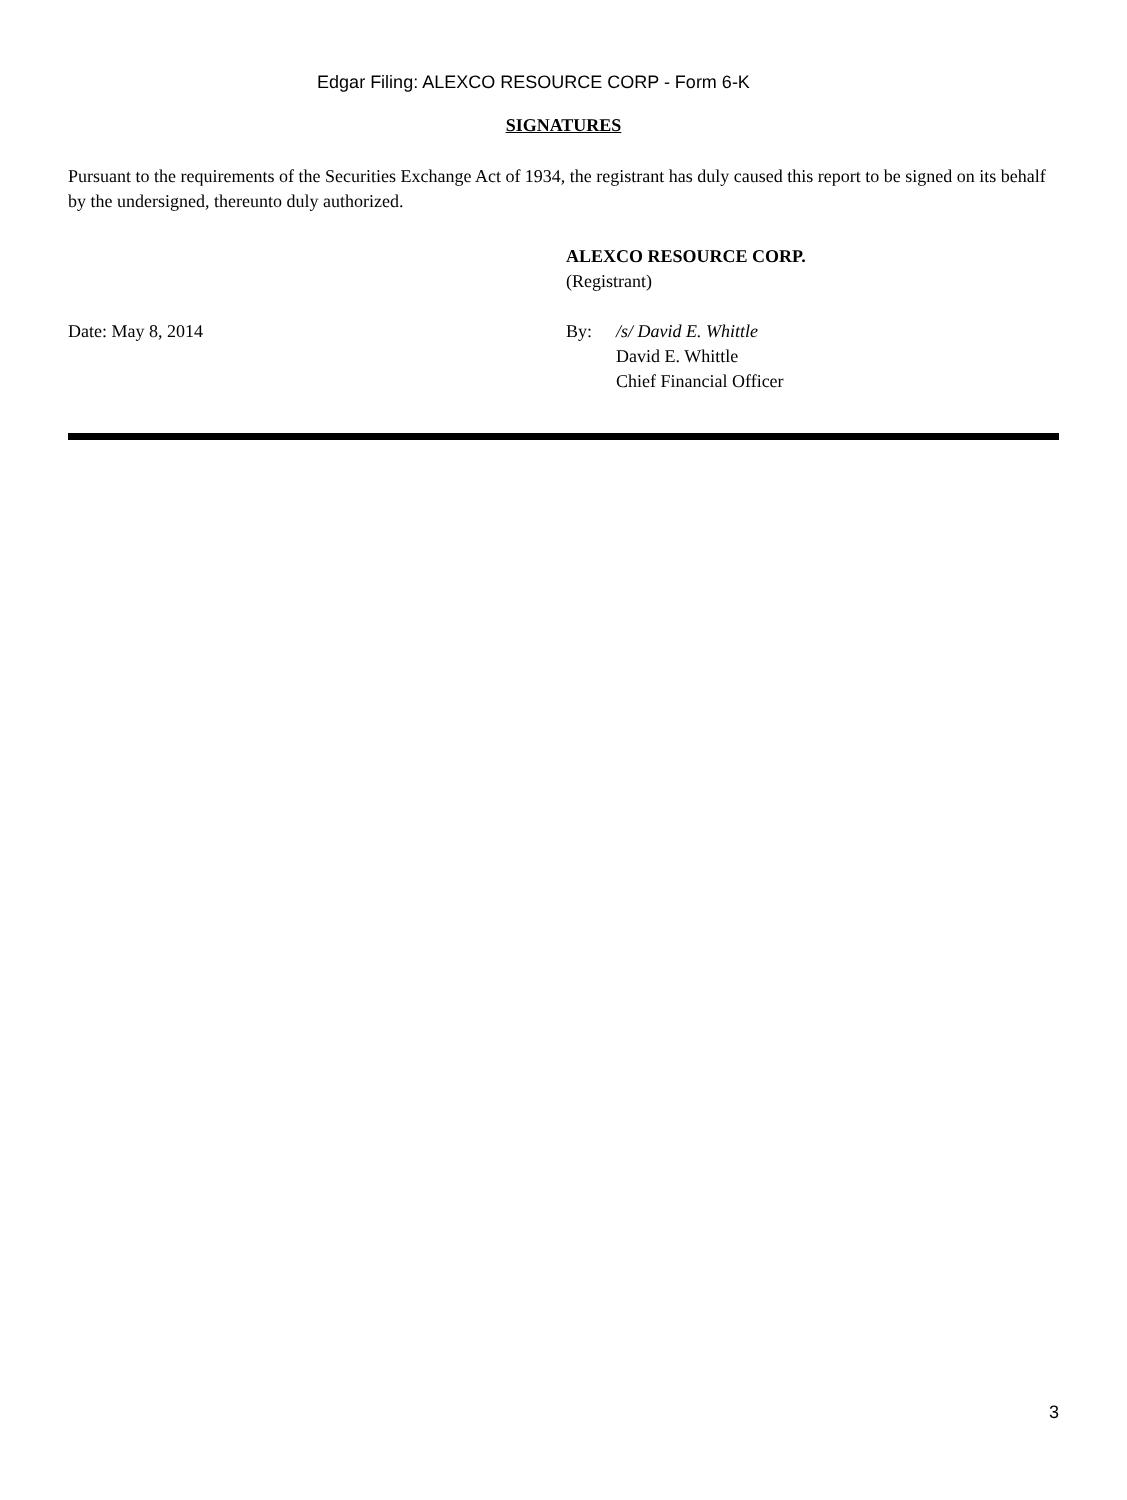Edgar Filing: ALEXCO RESOURCE CORP - Form 6-K
SIGNATURES
Pursuant to the requirements of the Securities Exchange Act of 1934, the registrant has duly caused this report to be signed on its behalf by the undersigned, thereunto duly authorized.
ALEXCO RESOURCE CORP.
(Registrant)
Date: May 8, 2014 By: /s/ David E. Whittle
David E. Whittle
Chief Financial Officer
3